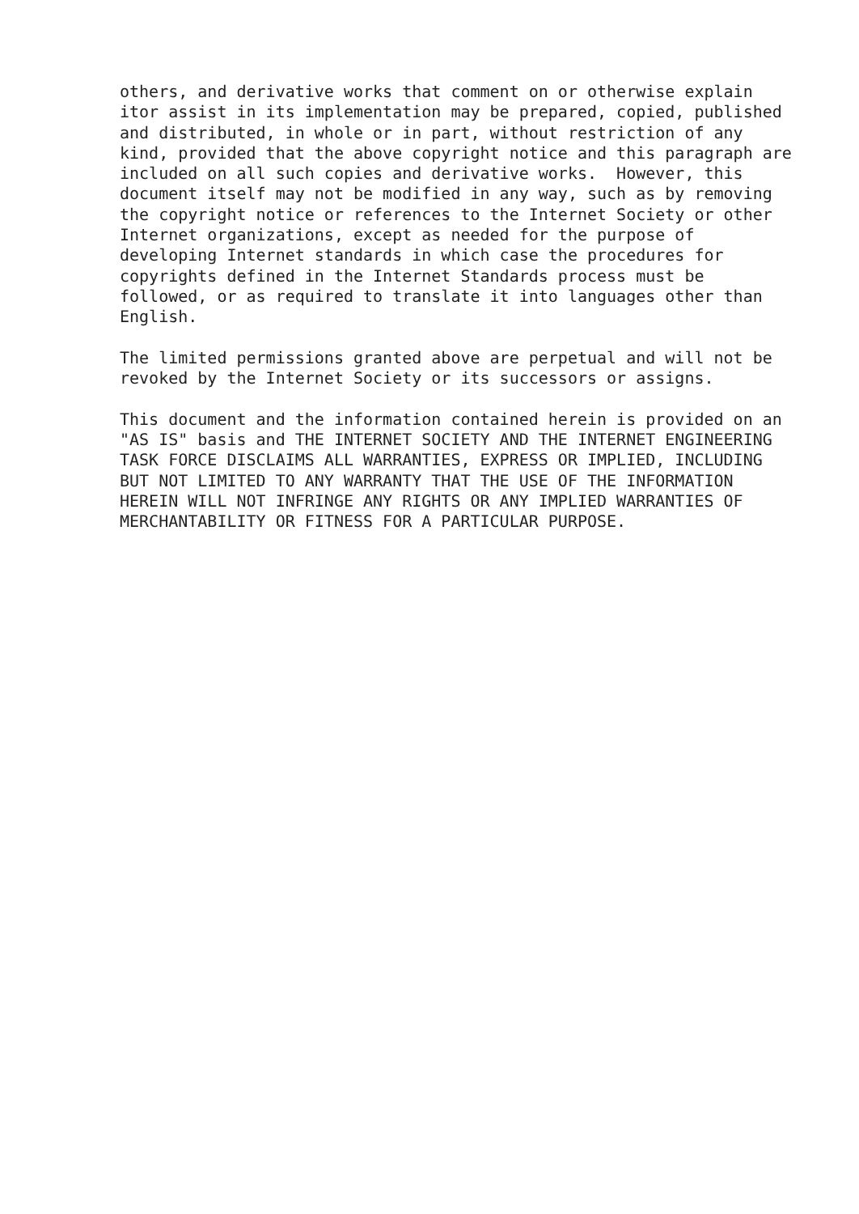others, and derivative works that comment on or otherwise explain
itor assist in its implementation may be prepared, copied, published
and distributed, in whole or in part, without restriction of any
kind, provided that the above copyright notice and this paragraph are
included on all such copies and derivative works.  However, this
document itself may not be modified in any way, such as by removing
the copyright notice or references to the Internet Society or other
Internet organizations, except as needed for the purpose of
developing Internet standards in which case the procedures for
copyrights defined in the Internet Standards process must be
followed, or as required to translate it into languages other than
English.

The limited permissions granted above are perpetual and will not be
revoked by the Internet Society or its successors or assigns.

This document and the information contained herein is provided on an
"AS IS" basis and THE INTERNET SOCIETY AND THE INTERNET ENGINEERING
TASK FORCE DISCLAIMS ALL WARRANTIES, EXPRESS OR IMPLIED, INCLUDING
BUT NOT LIMITED TO ANY WARRANTY THAT THE USE OF THE INFORMATION
HEREIN WILL NOT INFRINGE ANY RIGHTS OR ANY IMPLIED WARRANTIES OF
MERCHANTABILITY OR FITNESS FOR A PARTICULAR PURPOSE.